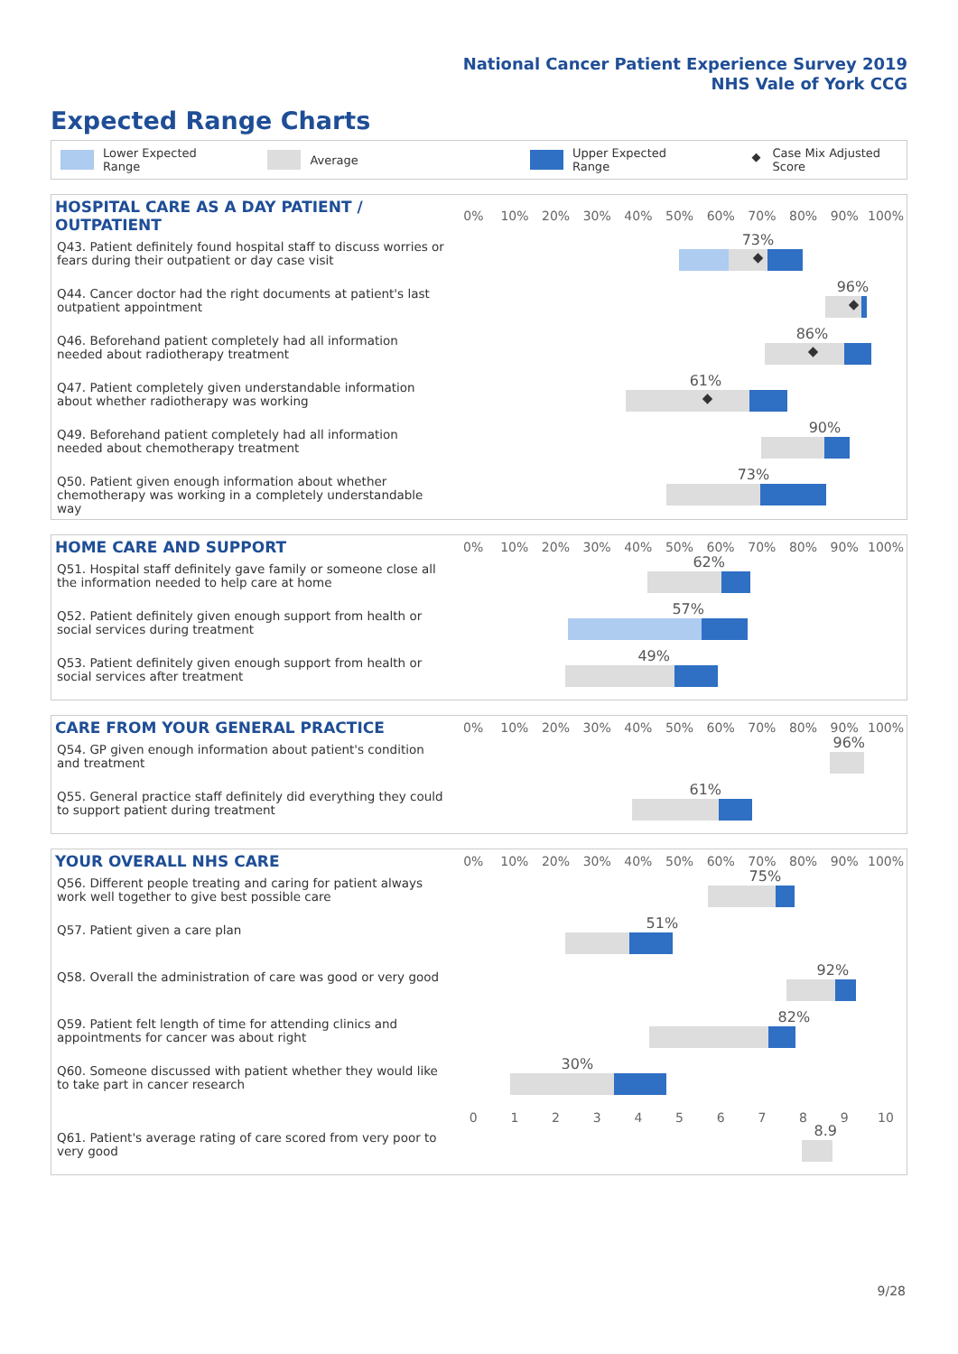National Cancer Patient Experience Survey 2019
NHS Vale of York CCG
Expected Range Charts
Lower Expected Range Average Upper Expected Range ◆ Case Mix Adjusted Score
| HOSPITAL CARE AS A DAY PATIENT / OUTPATIENT | 0% | 10% | 20% | 30% | 40% | 50% | 60% | 70% | 80% | 90% | 100% |
| --- | --- | --- | --- | --- | --- | --- | --- | --- | --- | --- | --- |
| Q43. Patient definitely found hospital staff to discuss worries or fears during their outpatient or day case visit | 73% ◆ | | | | | | | | | | |
| Q44. Cancer doctor had the right documents at patient's last outpatient appointment | 96% ◆ | | | | | | | | | | |
| Q46. Beforehand patient completely had all information needed about radiotherapy treatment | 86% ◆ | | | | | | | | | | |
| Q47. Patient completely given understandable information about whether radiotherapy was working | 61% ◆ | | | | | | | | | | |
| Q49. Beforehand patient completely had all information needed about chemotherapy treatment | 90% | | | | | | | | | | |
| Q50. Patient given enough information about whether chemotherapy was working in a completely understandable way | 73% | | | | | | | | | | |
| HOME CARE AND SUPPORT | 0% | 10% | 20% | 30% | 40% | 50% | 60% | 70% | 80% | 90% | 100% |
| --- | --- | --- | --- | --- | --- | --- | --- | --- | --- | --- | --- |
| Q51. Hospital staff definitely gave family or someone close all the information needed to help care at home | 62% | | | | | | | | | | |
| Q52. Patient definitely given enough support from health or social services during treatment | 57% | | | | | | | | | | |
| Q53. Patient definitely given enough support from health or social services after treatment | 49% | | | | | | | | | | |
| CARE FROM YOUR GENERAL PRACTICE | 0% | 10% | 20% | 30% | 40% | 50% | 60% | 70% | 80% | 90% | 100% |
| --- | --- | --- | --- | --- | --- | --- | --- | --- | --- | --- | --- |
| Q54. GP given enough information about patient's condition and treatment | 96% | | | | | | | | | | |
| Q55. General practice staff definitely did everything they could to support patient during treatment | 61% | | | | | | | | | | |
| YOUR OVERALL NHS CARE | 0% | 10% | 20% | 30% | 40% | 50% | 60% | 70% | 80% | 90% | 100% |
| --- | --- | --- | --- | --- | --- | --- | --- | --- | --- | --- | --- |
| Q56. Different people treating and caring for patient always work well together to give best possible care | 75% | | | | | | | | | | |
| Q57. Patient given a care plan | 51% | | | | | | | | | | |
| Q58. Overall the administration of care was good or very good | 92% | | | | | | | | | | |
| Q59. Patient felt length of time for attending clinics and appointments for cancer was about right | 82% | | | | | | | | | | |
| Q60. Someone discussed with patient whether they would like to take part in cancer research | 30% | | | | | | | | | | |
| | 0 | 1 | 2 | 3 | 4 | 5 | 6 | 7 | 8 | 9 | 10 |
| Q61. Patient's average rating of care scored from very poor to very good | 8.9 | | | | | | | | | | |
9/28